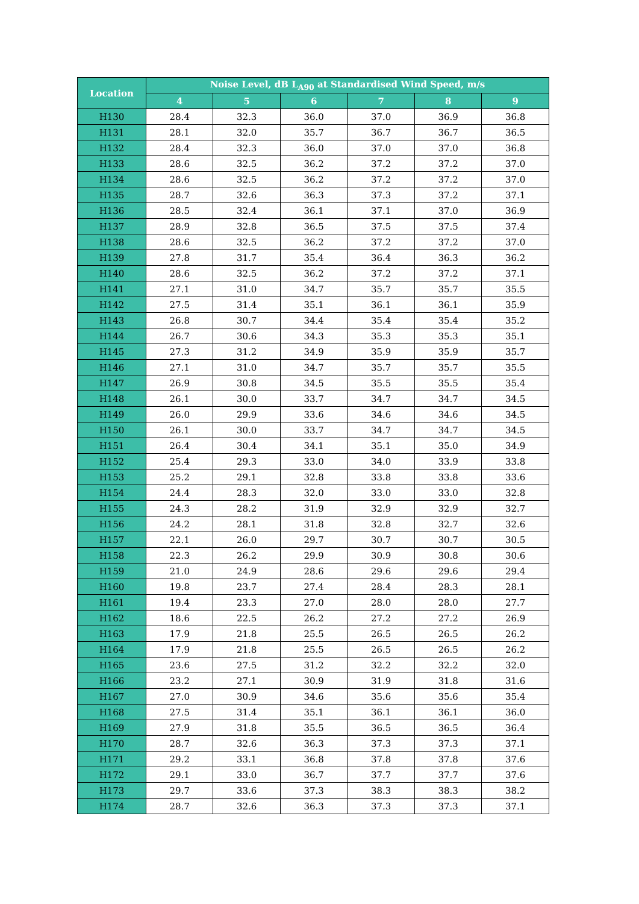| Location | Noise Level, dB L<sub>A90</sub> at Standardised Wind Speed, m/s | | | | | |
| --- | --- | --- | --- | --- | --- | --- |
| | 4 | 5 | 6 | 7 | 8 | 9 |
| H130 | 28.4 | 32.3 | 36.0 | 37.0 | 36.9 | 36.8 |
| H131 | 28.1 | 32.0 | 35.7 | 36.7 | 36.7 | 36.5 |
| H132 | 28.4 | 32.3 | 36.0 | 37.0 | 37.0 | 36.8 |
| H133 | 28.6 | 32.5 | 36.2 | 37.2 | 37.2 | 37.0 |
| H134 | 28.6 | 32.5 | 36.2 | 37.2 | 37.2 | 37.0 |
| H135 | 28.7 | 32.6 | 36.3 | 37.3 | 37.2 | 37.1 |
| H136 | 28.5 | 32.4 | 36.1 | 37.1 | 37.0 | 36.9 |
| H137 | 28.9 | 32.8 | 36.5 | 37.5 | 37.5 | 37.4 |
| H138 | 28.6 | 32.5 | 36.2 | 37.2 | 37.2 | 37.0 |
| H139 | 27.8 | 31.7 | 35.4 | 36.4 | 36.3 | 36.2 |
| H140 | 28.6 | 32.5 | 36.2 | 37.2 | 37.2 | 37.1 |
| H141 | 27.1 | 31.0 | 34.7 | 35.7 | 35.7 | 35.5 |
| H142 | 27.5 | 31.4 | 35.1 | 36.1 | 36.1 | 35.9 |
| H143 | 26.8 | 30.7 | 34.4 | 35.4 | 35.4 | 35.2 |
| H144 | 26.7 | 30.6 | 34.3 | 35.3 | 35.3 | 35.1 |
| H145 | 27.3 | 31.2 | 34.9 | 35.9 | 35.9 | 35.7 |
| H146 | 27.1 | 31.0 | 34.7 | 35.7 | 35.7 | 35.5 |
| H147 | 26.9 | 30.8 | 34.5 | 35.5 | 35.5 | 35.4 |
| H148 | 26.1 | 30.0 | 33.7 | 34.7 | 34.7 | 34.5 |
| H149 | 26.0 | 29.9 | 33.6 | 34.6 | 34.6 | 34.5 |
| H150 | 26.1 | 30.0 | 33.7 | 34.7 | 34.7 | 34.5 |
| H151 | 26.4 | 30.4 | 34.1 | 35.1 | 35.0 | 34.9 |
| H152 | 25.4 | 29.3 | 33.0 | 34.0 | 33.9 | 33.8 |
| H153 | 25.2 | 29.1 | 32.8 | 33.8 | 33.8 | 33.6 |
| H154 | 24.4 | 28.3 | 32.0 | 33.0 | 33.0 | 32.8 |
| H155 | 24.3 | 28.2 | 31.9 | 32.9 | 32.9 | 32.7 |
| H156 | 24.2 | 28.1 | 31.8 | 32.8 | 32.7 | 32.6 |
| H157 | 22.1 | 26.0 | 29.7 | 30.7 | 30.7 | 30.5 |
| H158 | 22.3 | 26.2 | 29.9 | 30.9 | 30.8 | 30.6 |
| H159 | 21.0 | 24.9 | 28.6 | 29.6 | 29.6 | 29.4 |
| H160 | 19.8 | 23.7 | 27.4 | 28.4 | 28.3 | 28.1 |
| H161 | 19.4 | 23.3 | 27.0 | 28.0 | 28.0 | 27.7 |
| H162 | 18.6 | 22.5 | 26.2 | 27.2 | 27.2 | 26.9 |
| H163 | 17.9 | 21.8 | 25.5 | 26.5 | 26.5 | 26.2 |
| H164 | 17.9 | 21.8 | 25.5 | 26.5 | 26.5 | 26.2 |
| H165 | 23.6 | 27.5 | 31.2 | 32.2 | 32.2 | 32.0 |
| H166 | 23.2 | 27.1 | 30.9 | 31.9 | 31.8 | 31.6 |
| H167 | 27.0 | 30.9 | 34.6 | 35.6 | 35.6 | 35.4 |
| H168 | 27.5 | 31.4 | 35.1 | 36.1 | 36.1 | 36.0 |
| H169 | 27.9 | 31.8 | 35.5 | 36.5 | 36.5 | 36.4 |
| H170 | 28.7 | 32.6 | 36.3 | 37.3 | 37.3 | 37.1 |
| H171 | 29.2 | 33.1 | 36.8 | 37.8 | 37.8 | 37.6 |
| H172 | 29.1 | 33.0 | 36.7 | 37.7 | 37.7 | 37.6 |
| H173 | 29.7 | 33.6 | 37.3 | 38.3 | 38.3 | 38.2 |
| H174 | 28.7 | 32.6 | 36.3 | 37.3 | 37.3 | 37.1 |